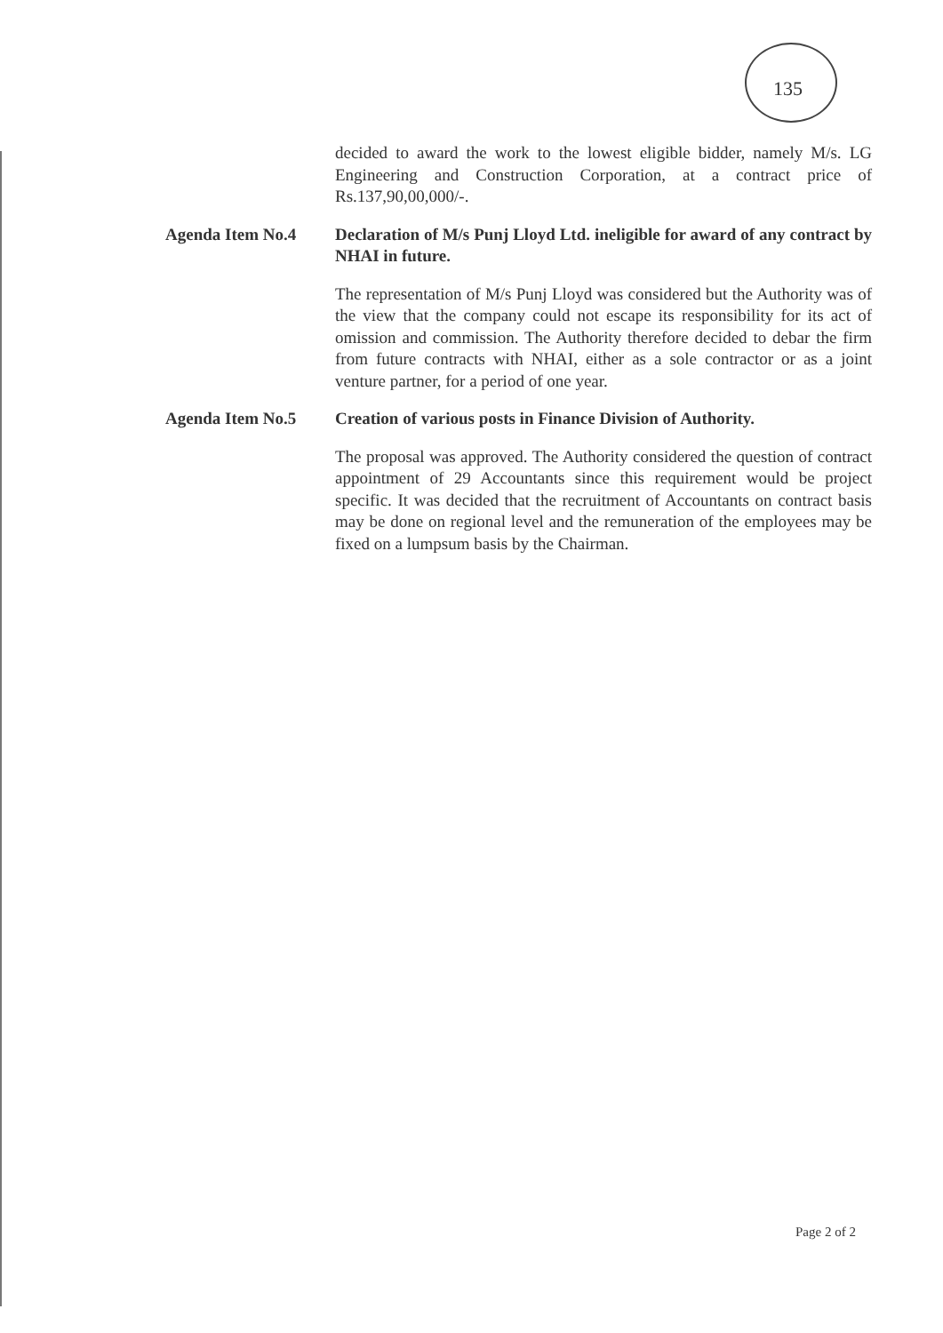135
decided to award the work to the lowest eligible bidder, namely M/s. LG Engineering and Construction Corporation, at a contract price of Rs.137,90,00,000/-.
Agenda Item No.4 Declaration of M/s Punj Lloyd Ltd. ineligible for award of any contract by NHAI in future.
The representation of M/s Punj Lloyd was considered but the Authority was of the view that the company could not escape its responsibility for its act of omission and commission. The Authority therefore decided to debar the firm from future contracts with NHAI, either as a sole contractor or as a joint venture partner, for a period of one year.
Agenda Item No.5 Creation of various posts in Finance Division of Authority.
The proposal was approved. The Authority considered the question of contract appointment of 29 Accountants since this requirement would be project specific. It was decided that the recruitment of Accountants on contract basis may be done on regional level and the remuneration of the employees may be fixed on a lumpsum basis by the Chairman.
Page 2 of 2